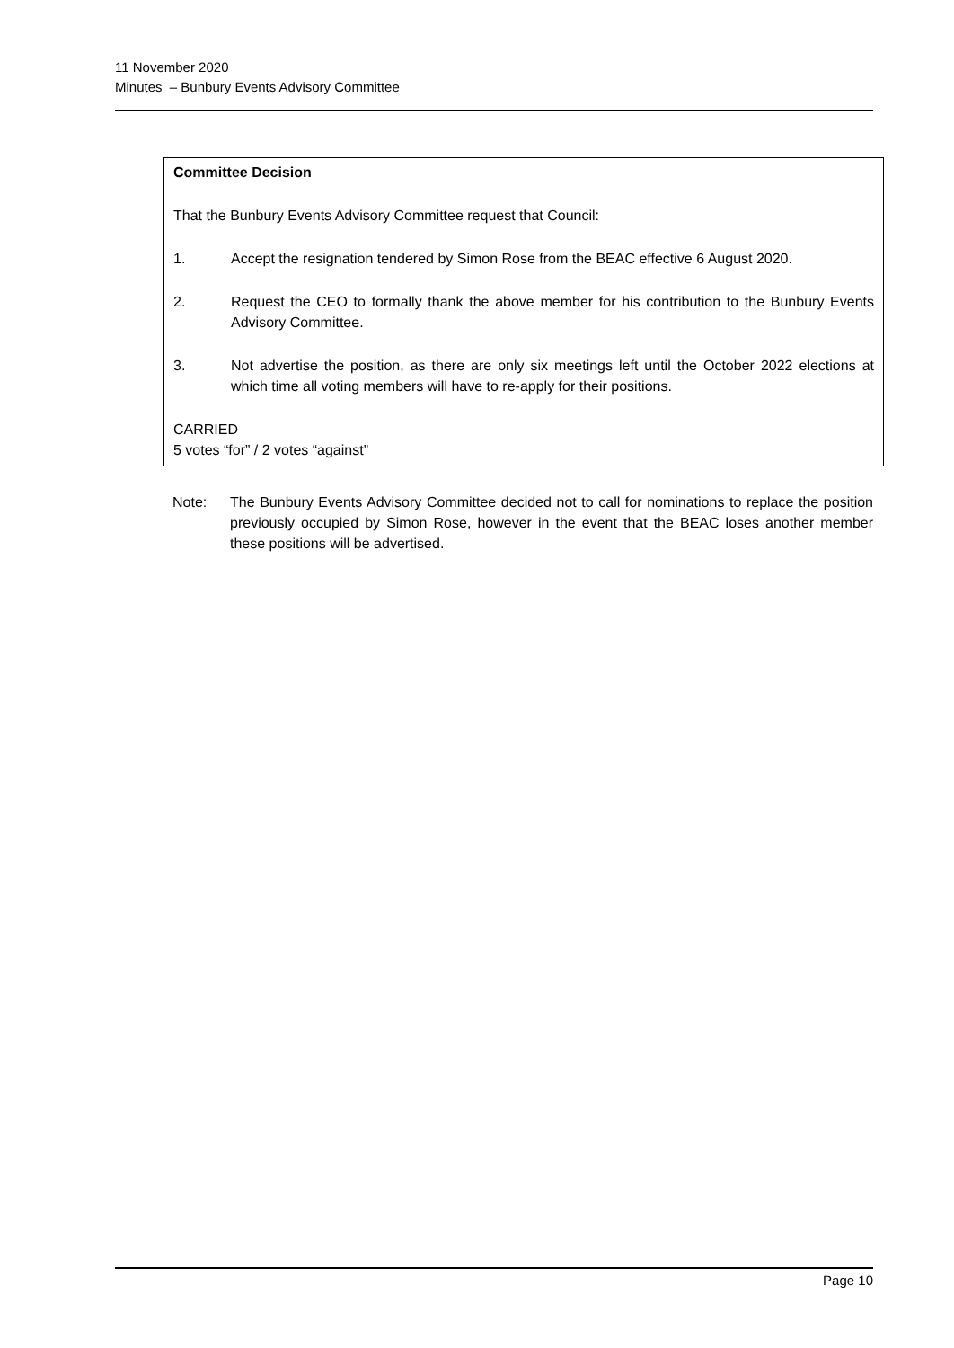11 November 2020
Minutes – Bunbury Events Advisory Committee
Committee Decision
That the Bunbury Events Advisory Committee request that Council:
1. Accept the resignation tendered by Simon Rose from the BEAC effective 6 August 2020.
2. Request the CEO to formally thank the above member for his contribution to the Bunbury Events Advisory Committee.
3. Not advertise the position, as there are only six meetings left until the October 2022 elections at which time all voting members will have to re-apply for their positions.
CARRIED
5 votes “for” / 2 votes “against”
Note: The Bunbury Events Advisory Committee decided not to call for nominations to replace the position previously occupied by Simon Rose, however in the event that the BEAC loses another member these positions will be advertised.
Page 10